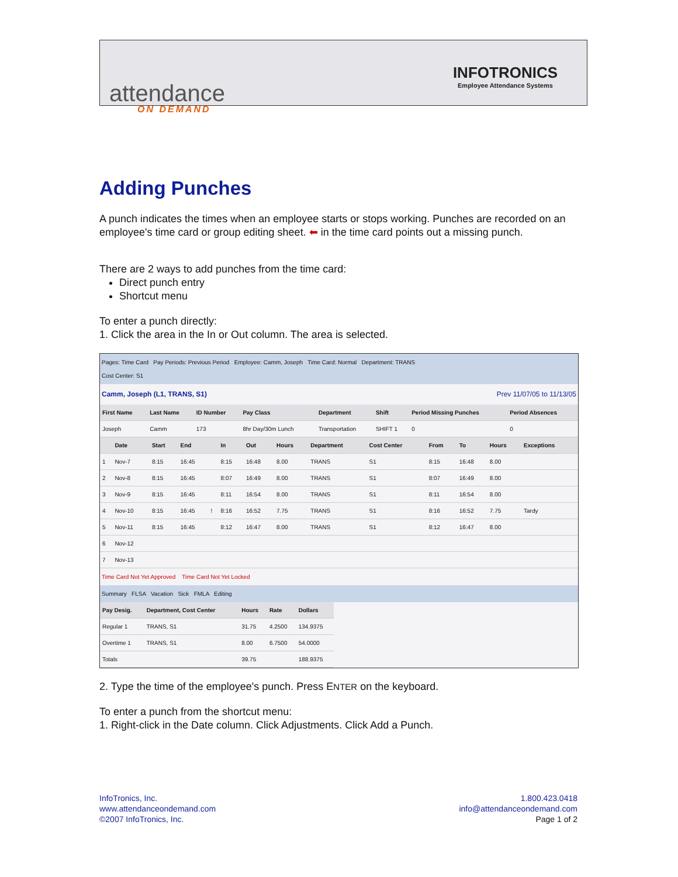attendance
ON DEMAND
INFOTRONICS
Employee Attendance Systems
Adding Punches
A punch indicates the times when an employee starts or stops working. Punches are recorded on an employee's time card or group editing sheet. ⬅ in the time card points out a missing punch.
There are 2 ways to add punches from the time card:
Direct punch entry
Shortcut menu
To enter a punch directly:
1. Click the area in the In or Out column. The area is selected.
Pages: Time Card Pay Periods: Previous Period Employee: Camm, Joseph Time Card: Normal Department: TRANS
Cost Center: S1
Camm, Joseph (L1, TRANS, S1) Prev 11/07/05 to 11/13/05
| First Name | Last Name | ID Number | Pay Class | Department | Shift | Period Missing Punches | Period Absences |
| --- | --- | --- | --- | --- | --- | --- | --- |
| Joseph | Camm | 173 | 8hr Day/30m Lunch | Transportation | SHIFT 1 | 0 | 0 |
| | Date | Start | End | | In | Out | Hours | Department | Cost Center | From | To | Hours | Exceptions |
| --- | --- | --- | --- | --- | --- | --- | --- | --- | --- | --- | --- | --- | --- |
| 1 | Nov-7 | 8:15 | 16:45 | | 8:15 | 16:48 | 8.00 | TRANS | S1 | 8:15 | 16:48 | 8.00 | |
| 2 | Nov-8 | 8:15 | 16:45 | | 8:07 | 16:49 | 8.00 | TRANS | S1 | 8:07 | 16:49 | 8.00 | |
| 3 | Nov-9 | 8:15 | 16:45 | | 8:11 | 16:54 | 8.00 | TRANS | S1 | 8:11 | 16:54 | 8.00 | |
| 4 | Nov-10 | 8:15 | 16:45 | ! | 8:16 | 16:52 | 7.75 | TRANS | S1 | 8:16 | 16:52 | 7.75 | Tardy |
| 5 | Nov-11 | 8:15 | 16:45 | | 8:12 | 16:47 | 8.00 | TRANS | S1 | 8:12 | 16:47 | 8.00 | |
| 6 | Nov-12 | | | | | | | | | | | | |
| 7 | Nov-13 | | | | | | | | | | | | |
Time Card Not Yet Approved Time Card Not Yet Locked
Summary FLSA Vacation Sick FMLA Editing
| Pay Desig. | Department, Cost Center | Hours | Rate | Dollars |
| --- | --- | --- | --- | --- |
| Regular 1 | TRANS, S1 | 31.75 | 4.2500 | 134.9375 |
| Overtime 1 | TRANS, S1 | 8.00 | 6.7500 | 54.0000 |
| Totals | | 39.75 | | 188.9375 |
2. Type the time of the employee's punch. Press ENTER on the keyboard.
To enter a punch from the shortcut menu:
1. Right-click in the Date column. Click Adjustments. Click Add a Punch.
InfoTronics, Inc.
www.attendanceondemand.com
©2007 InfoTronics, Inc.
1.800.423.0418
info@attendanceondemand.com
Page 1 of 2